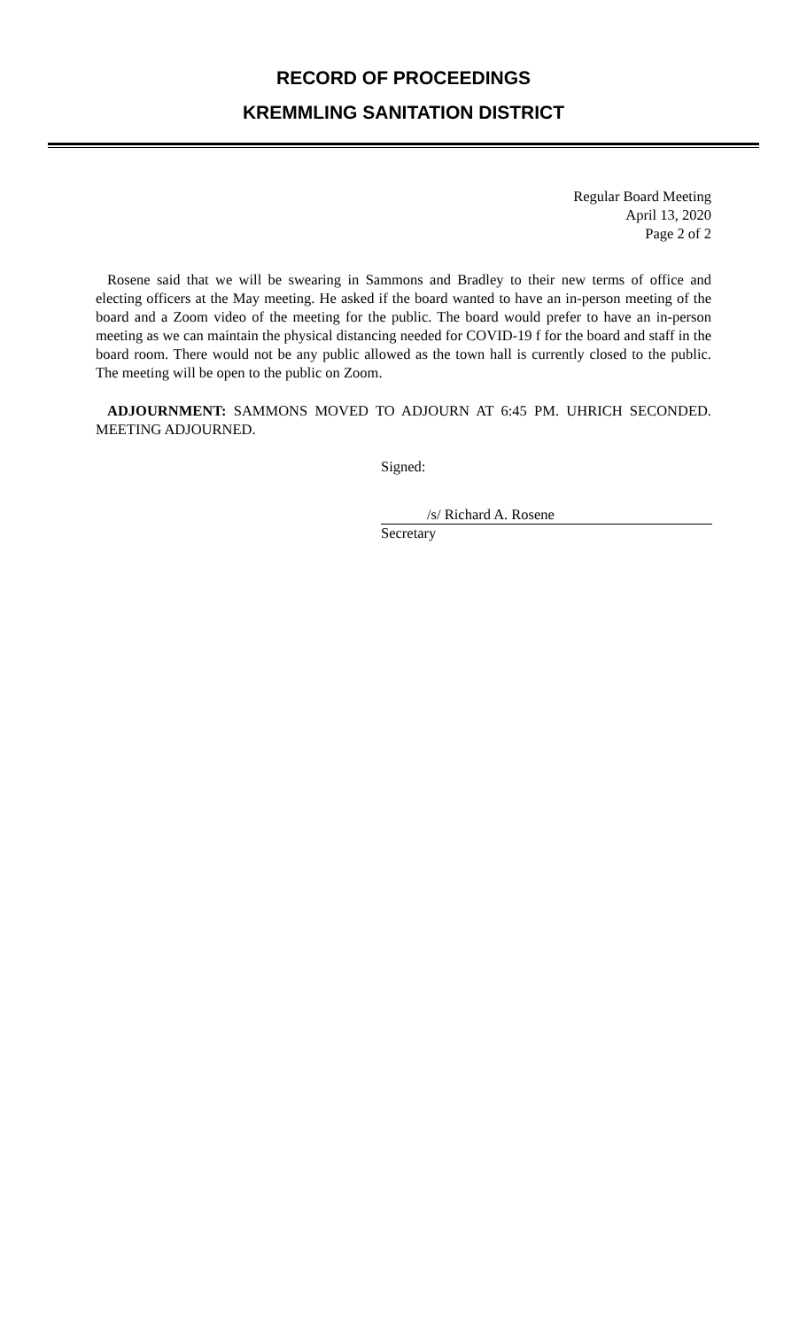RECORD OF PROCEEDINGS
KREMMLING SANITATION DISTRICT
Regular Board Meeting
April 13, 2020
Page 2 of 2
Rosene said that we will be swearing in Sammons and Bradley to their new terms of office and electing officers at the May meeting. He asked if the board wanted to have an in-person meeting of the board and a Zoom video of the meeting for the public. The board would prefer to have an in-person meeting as we can maintain the physical distancing needed for COVID-19 f for the board and staff in the board room. There would not be any public allowed as the town hall is currently closed to the public. The meeting will be open to the public on Zoom.
ADJOURNMENT: SAMMONS MOVED TO ADJOURN AT 6:45 PM. UHRICH SECONDED. MEETING ADJOURNED.
Signed:
/s/ Richard A. Rosene
Secretary